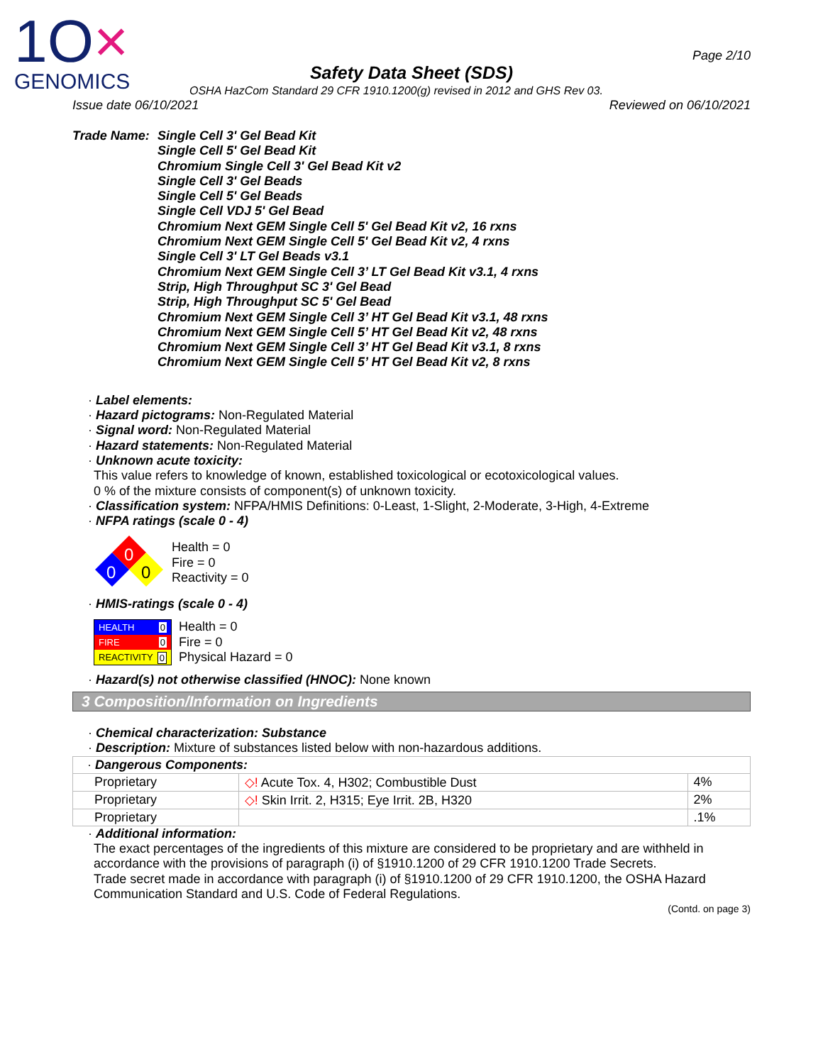1O×
GENOMICS
Page 2/10
Safety Data Sheet (SDS)
OSHA HazCom Standard 29 CFR 1910.1200(g) revised in 2012 and GHS Rev 03.
Issue date 06/10/2021 Reviewed on 06/10/2021
Trade Name: Single Cell 3' Gel Bead Kit
Single Cell 5' Gel Bead Kit
Chromium Single Cell 3' Gel Bead Kit v2
Single Cell 3' Gel Beads
Single Cell 5' Gel Beads
Single Cell VDJ 5' Gel Bead
Chromium Next GEM Single Cell 5' Gel Bead Kit v2, 16 rxns
Chromium Next GEM Single Cell 5' Gel Bead Kit v2, 4 rxns
Single Cell 3' LT Gel Beads v3.1
Chromium Next GEM Single Cell 3’ LT Gel Bead Kit v3.1, 4 rxns
Strip, High Throughput SC 3' Gel Bead
Strip, High Throughput SC 5' Gel Bead
Chromium Next GEM Single Cell 3’ HT Gel Bead Kit v3.1, 48 rxns
Chromium Next GEM Single Cell 5’ HT Gel Bead Kit v2, 48 rxns
Chromium Next GEM Single Cell 3’ HT Gel Bead Kit v3.1, 8 rxns
Chromium Next GEM Single Cell 5’ HT Gel Bead Kit v2, 8 rxns
· Label elements:
· Hazard pictograms: Non-Regulated Material
· Signal word: Non-Regulated Material
· Hazard statements: Non-Regulated Material
· Unknown acute toxicity:
This value refers to knowledge of known, established toxicological or ecotoxicological values.
0 % of the mixture consists of component(s) of unknown toxicity.
· Classification system: NFPA/HMIS Definitions: 0-Least, 1-Slight, 2-Moderate, 3-High, 4-Extreme
· NFPA ratings (scale 0 - 4)
0
0
0
Health = 0
Fire = 0
Reactivity = 0
· HMIS-ratings (scale 0 - 4)
HEALTH 0
FIRE 0
REACTIVITY 0
Health = 0
Fire = 0
Physical Hazard = 0
· Hazard(s) not otherwise classified (HNOC): None known
3 Composition/Information on Ingredients
· Chemical characterization: Substance
· Description: Mixture of substances listed below with non-hazardous additions.
| · Dangerous Components: | | |
| Proprietary | ◇! Acute Tox. 4, H302; Combustible Dust | 4% |
| Proprietary | ◇! Skin Irrit. 2, H315; Eye Irrit. 2B, H320 | 2% |
| Proprietary | | .1% |
· Additional information:
The exact percentages of the ingredients of this mixture are considered to be proprietary and are withheld in accordance with the provisions of paragraph (i) of §1910.1200 of 29 CFR 1910.1200 Trade Secrets.
Trade secret made in accordance with paragraph (i) of §1910.1200 of 29 CFR 1910.1200, the OSHA Hazard Communication Standard and U.S. Code of Federal Regulations.
(Contd. on page 3)